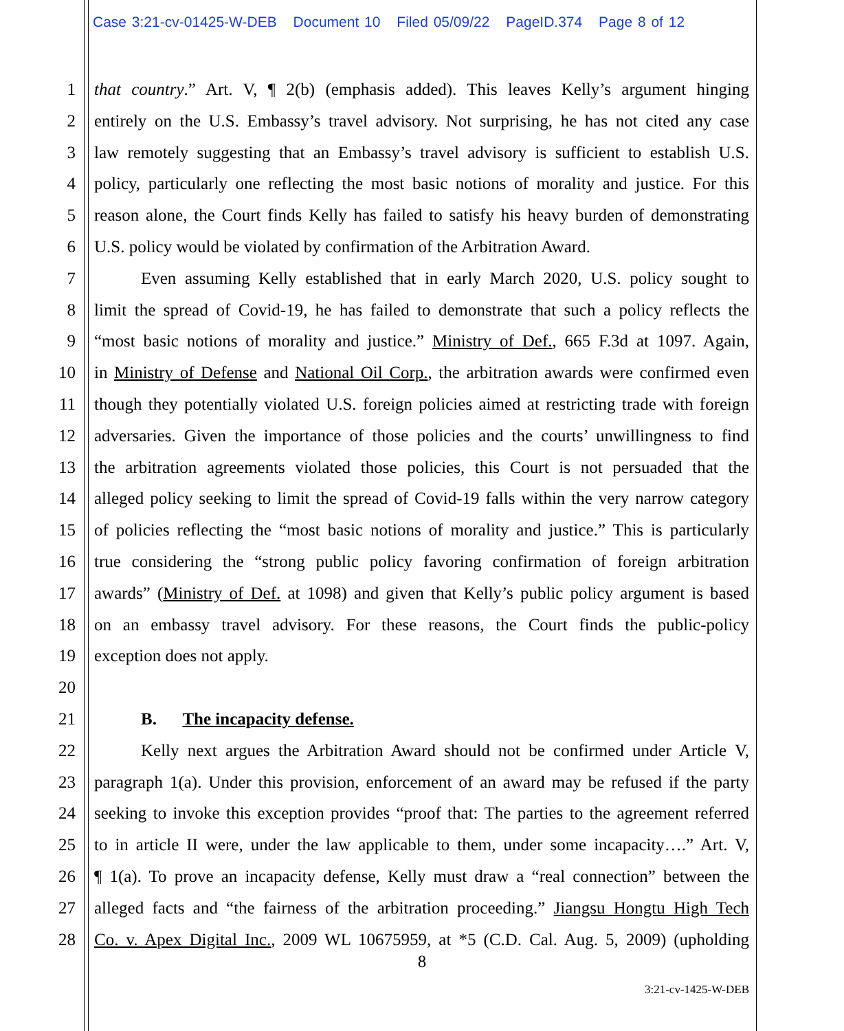Case 3:21-cv-01425-W-DEB Document 10 Filed 05/09/22 PageID.374 Page 8 of 12
1 that country.” Art. V, ¶ 2(b) (emphasis added). This leaves Kelly’s argument hinging
2 entirely on the U.S. Embassy’s travel advisory. Not surprising, he has not cited any case
3 law remotely suggesting that an Embassy’s travel advisory is sufficient to establish U.S.
4 policy, particularly one reflecting the most basic notions of morality and justice. For this
5 reason alone, the Court finds Kelly has failed to satisfy his heavy burden of demonstrating
6 U.S. policy would be violated by confirmation of the Arbitration Award.
7 Even assuming Kelly established that in early March 2020, U.S. policy sought to
8 limit the spread of Covid-19, he has failed to demonstrate that such a policy reflects the
9 “most basic notions of morality and justice.” Ministry of Def., 665 F.3d at 1097. Again,
10 in Ministry of Defense and National Oil Corp., the arbitration awards were confirmed even
11 though they potentially violated U.S. foreign policies aimed at restricting trade with foreign
12 adversaries. Given the importance of those policies and the courts’ unwillingness to find
13 the arbitration agreements violated those policies, this Court is not persuaded that the
14 alleged policy seeking to limit the spread of Covid-19 falls within the very narrow category
15 of policies reflecting the “most basic notions of morality and justice.” This is particularly
16 true considering the “strong public policy favoring confirmation of foreign arbitration
17 awards” (Ministry of Def. at 1098) and given that Kelly’s public policy argument is based
18 on an embassy travel advisory. For these reasons, the Court finds the public-policy
19 exception does not apply.
20
21 B. The incapacity defense.
22 Kelly next argues the Arbitration Award should not be confirmed under Article V,
23 paragraph 1(a). Under this provision, enforcement of an award may be refused if the party
24 seeking to invoke this exception provides “proof that: The parties to the agreement referred
25 to in article II were, under the law applicable to them, under some incapacity….” Art. V,
26 ¶ 1(a). To prove an incapacity defense, Kelly must draw a “real connection” between the
27 alleged facts and “the fairness of the arbitration proceeding.” Jiangsu Hongtu High Tech
28 Co. v. Apex Digital Inc., 2009 WL 10675959, at *5 (C.D. Cal. Aug. 5, 2009) (upholding
8
3:21-cv-1425-W-DEB